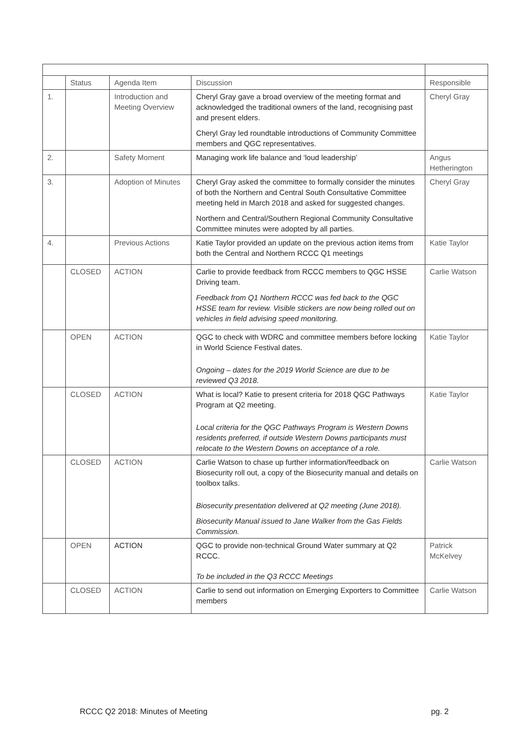| | Status | Agenda Item | Discussion | Responsible |
| 1. | | Introduction and Meeting Overview | Cheryl Gray gave a broad overview of the meeting format and acknowledged the traditional owners of the land, recognising past and present elders. Cheryl Gray led roundtable introductions of Community Committee members and QGC representatives. | Cheryl Gray |
| 2. | | Safety Moment | Managing work life balance and ‘loud leadership’ | Angus Hetherington |
| 3. | | Adoption of Minutes | Cheryl Gray asked the committee to formally consider the minutes of both the Northern and Central South Consultative Committee meeting held in March 2018 and asked for suggested changes. Northern and Central/Southern Regional Community Consultative Committee minutes were adopted by all parties. | Cheryl Gray |
| 4. | | Previous Actions | Katie Taylor provided an update on the previous action items from both the Central and Northern RCCC Q1 meetings | Katie Taylor |
| | CLOSED | ACTION | Carlie to provide feedback from RCCC members to QGC HSSE Driving team. Feedback from Q1 Northern RCCC was fed back to the QGC HSSE team for review. Visible stickers are now being rolled out on vehicles in field advising speed monitoring. | Carlie Watson |
| | OPEN | ACTION | QGC to check with WDRC and committee members before locking in World Science Festival dates. Ongoing – dates for the 2019 World Science are due to be reviewed Q3 2018. | Katie Taylor |
| | CLOSED | ACTION | What is local? Katie to present criteria for 2018 QGC Pathways Program at Q2 meeting. Local criteria for the QGC Pathways Program is Western Downs residents preferred, if outside Western Downs participants must relocate to the Western Downs on acceptance of a role. | Katie Taylor |
| | CLOSED | ACTION | Carlie Watson to chase up further information/feedback on Biosecurity roll out, a copy of the Biosecurity manual and details on toolbox talks. Biosecurity presentation delivered at Q2 meeting (June 2018). Biosecurity Manual issued to Jane Walker from the Gas Fields Commission. | Carlie Watson |
| | OPEN | ACTION | QGC to provide non-technical Ground Water summary at Q2 RCCC. To be included in the Q3 RCCC Meetings | Patrick McKelvey |
| | CLOSED | ACTION | Carlie to send out information on Emerging Exporters to Committee members | Carlie Watson |
RCCC Q2 2018: Minutes of Meeting pg. 2